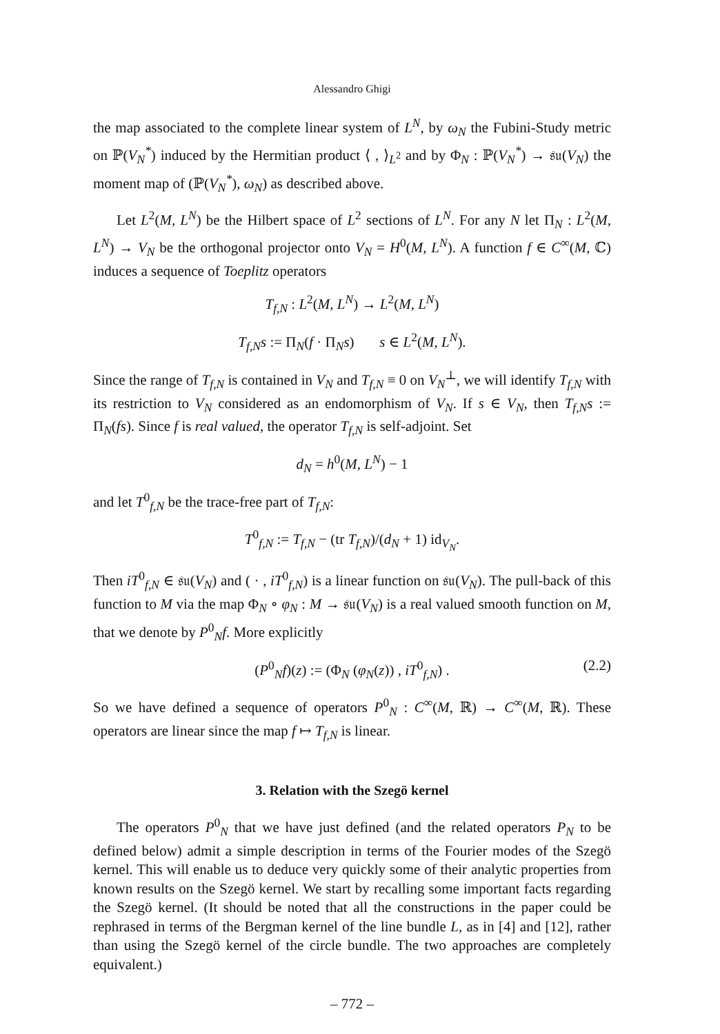Alessandro Ghigi
the map associated to the complete linear system of L<sup>N</sup>, by ω<sub>N</sub> the Fubini-Study metric on ℙ(V<sub>N</sub><sup>*</sup>) induced by the Hermitian product ⟨ , ⟩<sub>L<sup>2</sup></sub> and by Φ<sub>N</sub> : ℙ(V<sub>N</sub><sup>*</sup>) → 𝔰𝔲(V<sub>N</sub>) the moment map of (ℙ(V<sub>N</sub><sup>*</sup>), ω<sub>N</sub>) as described above.
Let L<sup>2</sup>(M, L<sup>N</sup>) be the Hilbert space of L<sup>2</sup> sections of L<sup>N</sup>. For any N let Π<sub>N</sub> : L<sup>2</sup>(M, L<sup>N</sup>) → V<sub>N</sub> be the orthogonal projector onto V<sub>N</sub> = H<sup>0</sup>(M, L<sup>N</sup>). A function f ∈ C<sup>∞</sup>(M, ℂ) induces a sequence of Toeplitz operators
T<sub>f,N</sub> : L<sup>2</sup>(M, L<sup>N</sup>) → L<sup>2</sup>(M, L<sup>N</sup>)
T<sub>f,N</sub>s := Π<sub>N</sub>(f · Π<sub>N</sub>s) s ∈ L<sup>2</sup>(M, L<sup>N</sup>).
Since the range of T<sub>f,N</sub> is contained in V<sub>N</sub> and T<sub>f,N</sub> ≡ 0 on V<sub>N</sub><sup>⊥</sup>, we will identify T<sub>f,N</sub> with its restriction to V<sub>N</sub> considered as an endomorphism of V<sub>N</sub>. If s ∈ V<sub>N</sub>, then T<sub>f,N</sub>s := Π<sub>N</sub>(fs). Since f is real valued, the operator T<sub>f,N</sub> is self-adjoint. Set
d<sub>N</sub> = h<sup>0</sup>(M, L<sup>N</sup>) − 1
and let T<sup>0</sup><sub>f,N</sub> be the trace-free part of T<sub>f,N</sub>:
T<sup>0</sup><sub>f,N</sub> := T<sub>f,N</sub> − (tr T<sub>f,N</sub>)/(d<sub>N</sub> + 1) id<sub>V<sub>N</sub></sub>.
Then iT<sup>0</sup><sub>f,N</sub> ∈ 𝔰𝔲(V<sub>N</sub>) and ( · , iT<sup>0</sup><sub>f,N</sub>) is a linear function on 𝔰𝔲(V<sub>N</sub>). The pull-back of this function to M via the map Φ<sub>N</sub> ∘ φ<sub>N</sub> : M → 𝔰𝔲(V<sub>N</sub>) is a real valued smooth function on M, that we denote by P<sup>0</sup><sub>N</sub>f. More explicitly
(P<sup>0</sup><sub>N</sub>f)(z) := (Φ<sub>N</sub> (φ<sub>N</sub>(z)) , iT<sup>0</sup><sub>f,N</sub>) . (2.2)
So we have defined a sequence of operators P<sup>0</sup><sub>N</sub> : C<sup>∞</sup>(M, ℝ) → C<sup>∞</sup>(M, ℝ). These operators are linear since the map f ↦ T<sub>f,N</sub> is linear.
3. Relation with the Szegö kernel
The operators P<sup>0</sup><sub>N</sub> that we have just defined (and the related operators P<sub>N</sub> to be defined below) admit a simple description in terms of the Fourier modes of the Szegö kernel. This will enable us to deduce very quickly some of their analytic properties from known results on the Szegö kernel. We start by recalling some important facts regarding the Szegö kernel. (It should be noted that all the constructions in the paper could be rephrased in terms of the Bergman kernel of the line bundle L, as in [4] and [12], rather than using the Szegö kernel of the circle bundle. The two approaches are completely equivalent.)
– 772 –